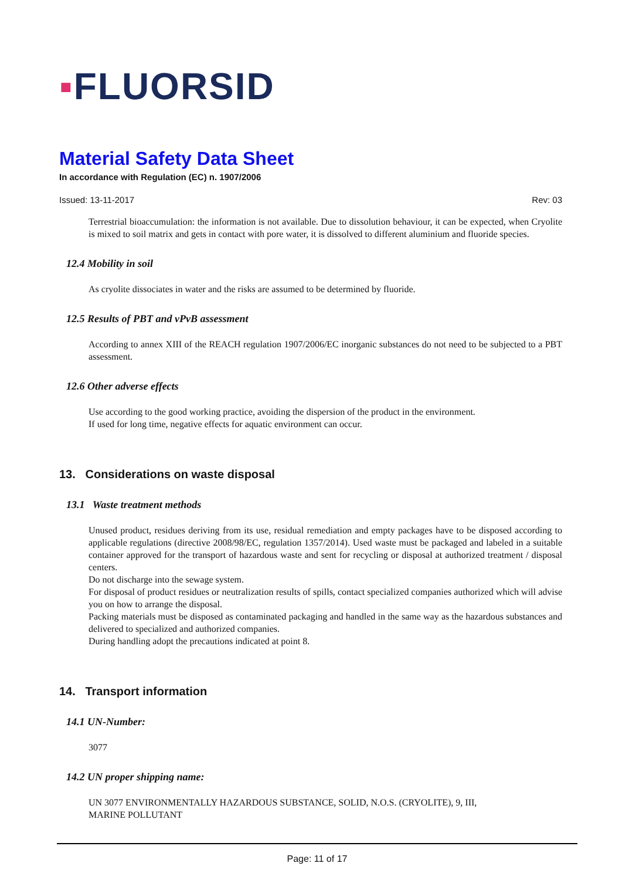▪FLUORSID
Material Safety Data Sheet
In accordance with Regulation (EC) n. 1907/2006
Issued: 13-11-2017 Rev: 03
Terrestrial bioaccumulation: the information is not available. Due to dissolution behaviour, it can be expected, when Cryolite is mixed to soil matrix and gets in contact with pore water, it is dissolved to different aluminium and fluoride species.
12.4 Mobility in soil
As cryolite dissociates in water and the risks are assumed to be determined by fluoride.
12.5 Results of PBT and vPvB assessment
According to annex XIII of the REACH regulation 1907/2006/EC inorganic substances do not need to be subjected to a PBT assessment.
12.6 Other adverse effects
Use according to the good working practice, avoiding the dispersion of the product in the environment.
If used for long time, negative effects for aquatic environment can occur.
13. Considerations on waste disposal
13.1 Waste treatment methods
Unused product, residues deriving from its use, residual remediation and empty packages have to be disposed according to applicable regulations (directive 2008/98/EC, regulation 1357/2014). Used waste must be packaged and labeled in a suitable container approved for the transport of hazardous waste and sent for recycling or disposal at authorized treatment / disposal centers.
Do not discharge into the sewage system.
For disposal of product residues or neutralization results of spills, contact specialized companies authorized which will advise you on how to arrange the disposal.
Packing materials must be disposed as contaminated packaging and handled in the same way as the hazardous substances and delivered to specialized and authorized companies.
During handling adopt the precautions indicated at point 8.
14. Transport information
14.1 UN-Number:
3077
14.2 UN proper shipping name:
UN 3077 ENVIRONMENTALLY HAZARDOUS SUBSTANCE, SOLID, N.O.S. (CRYOLITE), 9, III,
MARINE POLLUTANT
Page: 11 of 17